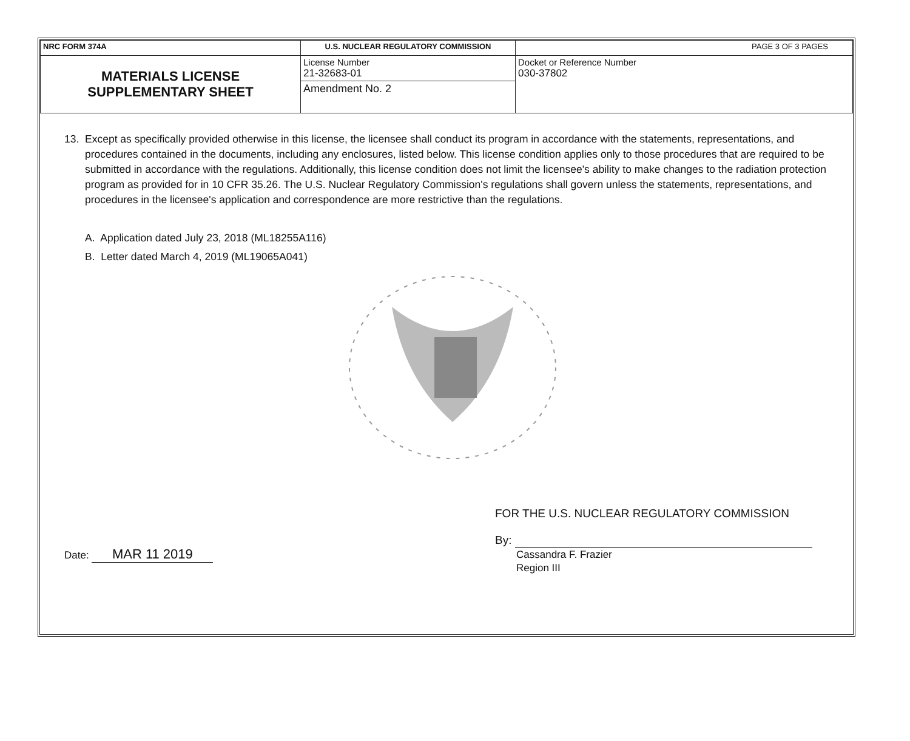| NRC FORM 374A | U.S. NUCLEAR REGULATORY COMMISSION | | PAGE 3 OF 3 PAGES |
| MATERIALS LICENSE SUPPLEMENTARY SHEET | License Number 21-32683-01 | Docket or Reference Number 030-37802 | |
| | Amendment No. 2 | | |
13. Except as specifically provided otherwise in this license, the licensee shall conduct its program in accordance with the statements, representations, and procedures contained in the documents, including any enclosures, listed below. This license condition applies only to those procedures that are required to be submitted in accordance with the regulations. Additionally, this license condition does not limit the licensee's ability to make changes to the radiation protection program as provided for in 10 CFR 35.26. The U.S. Nuclear Regulatory Commission's regulations shall govern unless the statements, representations, and procedures in the licensee's application and correspondence are more restrictive than the regulations.
A. Application dated July 23, 2018 (ML18255A116)
B. Letter dated March 4, 2019 (ML19065A041)
Date: MAR 11 2019
FOR THE U.S. NUCLEAR REGULATORY COMMISSION
By:
Cassandra F. Frazier
Region III